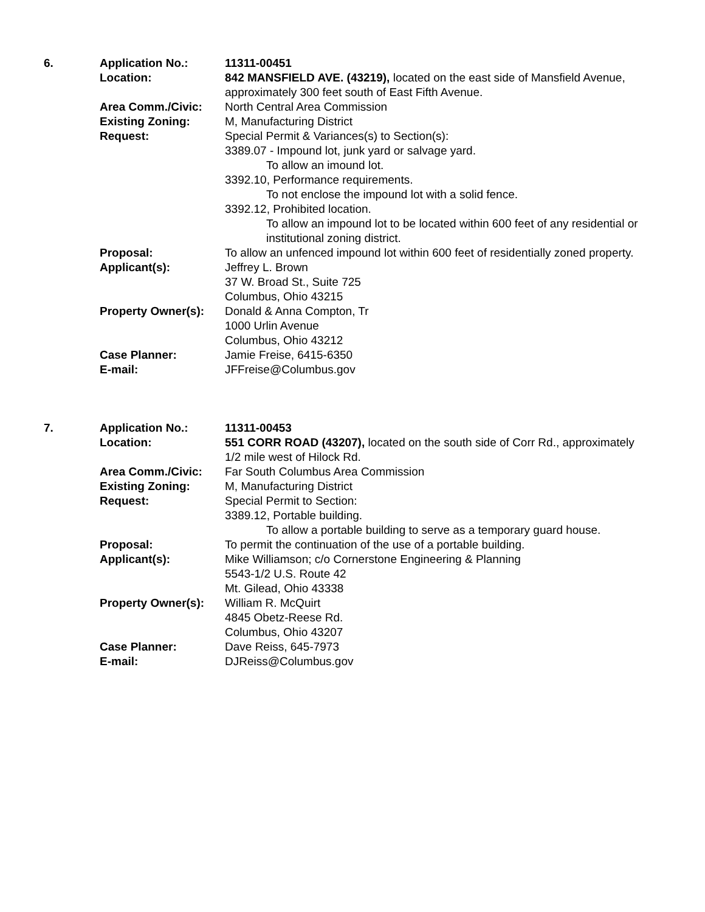6.
Application No.:
11311-00451
Location:
842 MANSFIELD AVE. (43219), located on the east side of Mansfield Avenue, approximately 300 feet south of East Fifth Avenue.
Area Comm./Civic:
North Central Area Commission
Existing Zoning:
M, Manufacturing District
Request:
Special Permit & Variances(s) to Section(s):
3389.07 - Impound lot, junk yard or salvage yard.
To allow an imound lot.
3392.10, Performance requirements.
To not enclose the impound lot with a solid fence.
3392.12, Prohibited location.
To allow an impound lot to be located within 600 feet of any residential or institutional zoning district.
Proposal:
To allow an unfenced impound lot within 600 feet of residentially zoned property.
Applicant(s):
Jeffrey L. Brown
37 W. Broad St., Suite 725
Columbus, Ohio 43215
Property Owner(s):
Donald & Anna Compton, Tr
1000 Urlin Avenue
Columbus, Ohio 43212
Case Planner:
Jamie Freise, 6415-6350
E-mail:
JFFreise@Columbus.gov
7.
Application No.:
11311-00453
Location:
551 CORR ROAD (43207), located on the south side of Corr Rd., approximately 1/2 mile west of Hilock Rd.
Area Comm./Civic:
Far South Columbus Area Commission
Existing Zoning:
M, Manufacturing District
Request:
Special Permit to Section:
3389.12, Portable building.
To allow a portable building to serve as a temporary guard house.
Proposal:
To permit the continuation of the use of a portable building.
Applicant(s):
Mike Williamson; c/o Cornerstone Engineering & Planning
5543-1/2 U.S. Route 42
Mt. Gilead, Ohio 43338
Property Owner(s):
William R. McQuirt
4845 Obetz-Reese Rd.
Columbus, Ohio 43207
Case Planner:
Dave Reiss, 645-7973
E-mail:
DJReiss@Columbus.gov